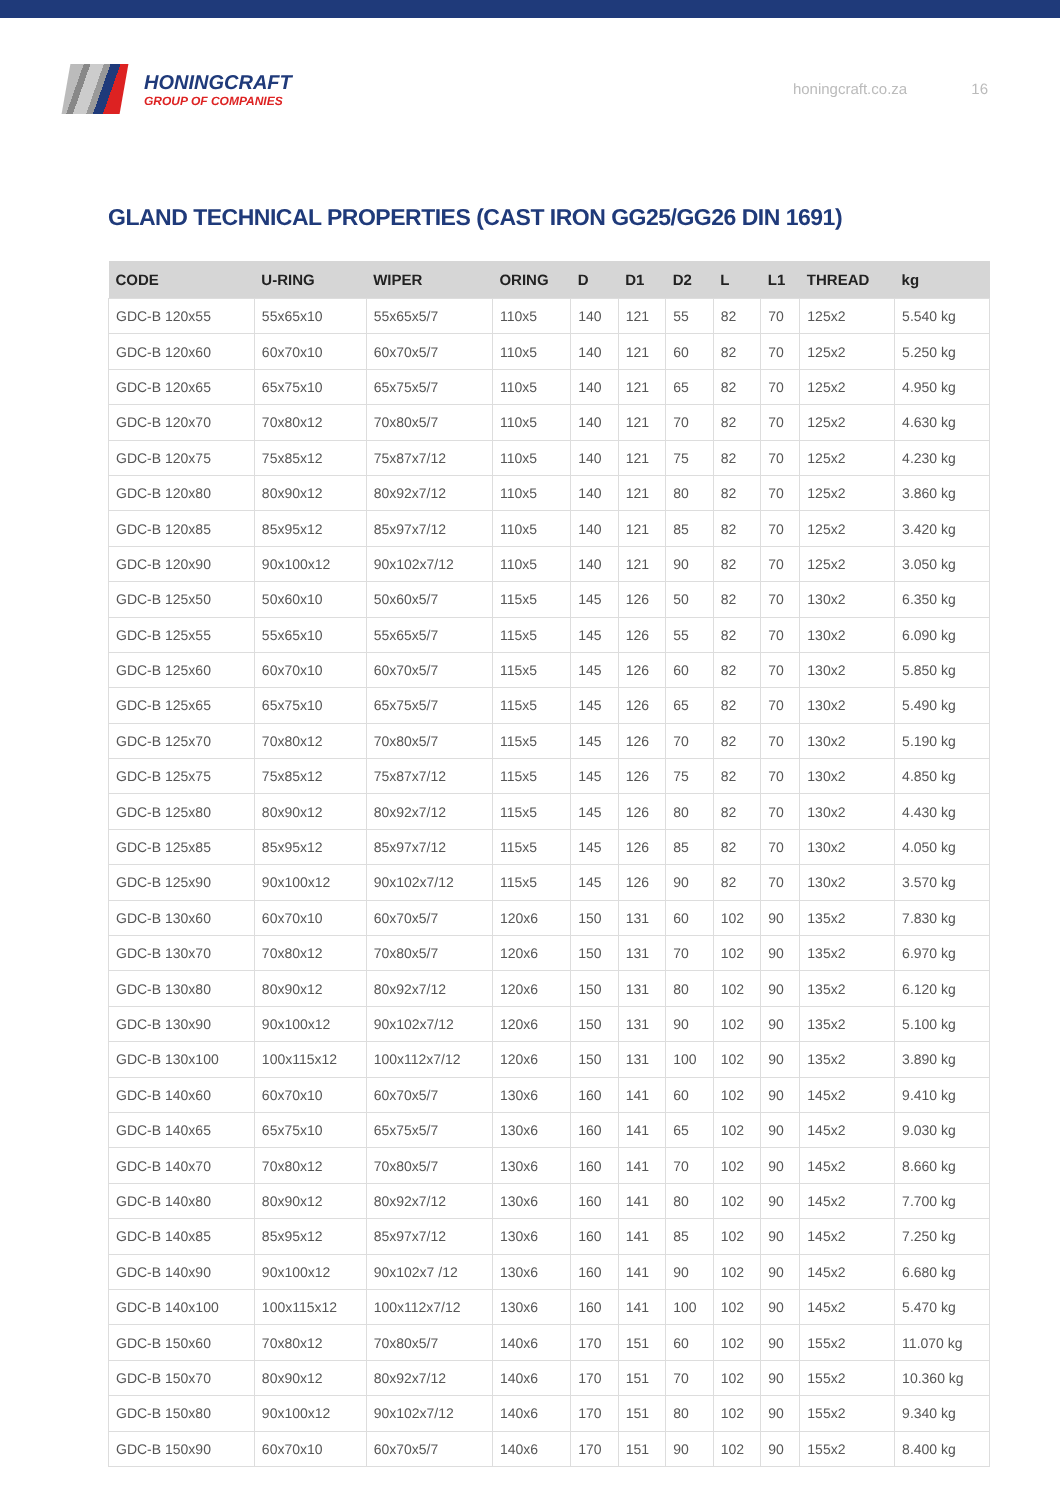HONINGCRAFT
GROUP OF COMPANIES
honingcraft.co.za 16
GLAND TECHNICAL PROPERTIES (CAST IRON GG25/GG26 DIN 1691)
| CODE | U-RING | WIPER | ORING | D | D1 | D2 | L | L1 | THREAD | kg |
| --- | --- | --- | --- | --- | --- | --- | --- | --- | --- | --- |
| GDC-B 120x55 | 55x65x10 | 55x65x5/7 | 110x5 | 140 | 121 | 55 | 82 | 70 | 125x2 | 5.540 kg |
| GDC-B 120x60 | 60x70x10 | 60x70x5/7 | 110x5 | 140 | 121 | 60 | 82 | 70 | 125x2 | 5.250 kg |
| GDC-B 120x65 | 65x75x10 | 65x75x5/7 | 110x5 | 140 | 121 | 65 | 82 | 70 | 125x2 | 4.950 kg |
| GDC-B 120x70 | 70x80x12 | 70x80x5/7 | 110x5 | 140 | 121 | 70 | 82 | 70 | 125x2 | 4.630 kg |
| GDC-B 120x75 | 75x85x12 | 75x87x7/12 | 110x5 | 140 | 121 | 75 | 82 | 70 | 125x2 | 4.230 kg |
| GDC-B 120x80 | 80x90x12 | 80x92x7/12 | 110x5 | 140 | 121 | 80 | 82 | 70 | 125x2 | 3.860 kg |
| GDC-B 120x85 | 85x95x12 | 85x97x7/12 | 110x5 | 140 | 121 | 85 | 82 | 70 | 125x2 | 3.420 kg |
| GDC-B 120x90 | 90x100x12 | 90x102x7/12 | 110x5 | 140 | 121 | 90 | 82 | 70 | 125x2 | 3.050 kg |
| GDC-B 125x50 | 50x60x10 | 50x60x5/7 | 115x5 | 145 | 126 | 50 | 82 | 70 | 130x2 | 6.350 kg |
| GDC-B 125x55 | 55x65x10 | 55x65x5/7 | 115x5 | 145 | 126 | 55 | 82 | 70 | 130x2 | 6.090 kg |
| GDC-B 125x60 | 60x70x10 | 60x70x5/7 | 115x5 | 145 | 126 | 60 | 82 | 70 | 130x2 | 5.850 kg |
| GDC-B 125x65 | 65x75x10 | 65x75x5/7 | 115x5 | 145 | 126 | 65 | 82 | 70 | 130x2 | 5.490 kg |
| GDC-B 125x70 | 70x80x12 | 70x80x5/7 | 115x5 | 145 | 126 | 70 | 82 | 70 | 130x2 | 5.190 kg |
| GDC-B 125x75 | 75x85x12 | 75x87x7/12 | 115x5 | 145 | 126 | 75 | 82 | 70 | 130x2 | 4.850 kg |
| GDC-B 125x80 | 80x90x12 | 80x92x7/12 | 115x5 | 145 | 126 | 80 | 82 | 70 | 130x2 | 4.430 kg |
| GDC-B 125x85 | 85x95x12 | 85x97x7/12 | 115x5 | 145 | 126 | 85 | 82 | 70 | 130x2 | 4.050 kg |
| GDC-B 125x90 | 90x100x12 | 90x102x7/12 | 115x5 | 145 | 126 | 90 | 82 | 70 | 130x2 | 3.570 kg |
| GDC-B 130x60 | 60x70x10 | 60x70x5/7 | 120x6 | 150 | 131 | 60 | 102 | 90 | 135x2 | 7.830 kg |
| GDC-B 130x70 | 70x80x12 | 70x80x5/7 | 120x6 | 150 | 131 | 70 | 102 | 90 | 135x2 | 6.970 kg |
| GDC-B 130x80 | 80x90x12 | 80x92x7/12 | 120x6 | 150 | 131 | 80 | 102 | 90 | 135x2 | 6.120 kg |
| GDC-B 130x90 | 90x100x12 | 90x102x7/12 | 120x6 | 150 | 131 | 90 | 102 | 90 | 135x2 | 5.100 kg |
| GDC-B 130x100 | 100x115x12 | 100x112x7/12 | 120x6 | 150 | 131 | 100 | 102 | 90 | 135x2 | 3.890 kg |
| GDC-B 140x60 | 60x70x10 | 60x70x5/7 | 130x6 | 160 | 141 | 60 | 102 | 90 | 145x2 | 9.410 kg |
| GDC-B 140x65 | 65x75x10 | 65x75x5/7 | 130x6 | 160 | 141 | 65 | 102 | 90 | 145x2 | 9.030 kg |
| GDC-B 140x70 | 70x80x12 | 70x80x5/7 | 130x6 | 160 | 141 | 70 | 102 | 90 | 145x2 | 8.660 kg |
| GDC-B 140x80 | 80x90x12 | 80x92x7/12 | 130x6 | 160 | 141 | 80 | 102 | 90 | 145x2 | 7.700 kg |
| GDC-B 140x85 | 85x95x12 | 85x97x7/12 | 130x6 | 160 | 141 | 85 | 102 | 90 | 145x2 | 7.250 kg |
| GDC-B 140x90 | 90x100x12 | 90x102x7 /12 | 130x6 | 160 | 141 | 90 | 102 | 90 | 145x2 | 6.680 kg |
| GDC-B 140x100 | 100x115x12 | 100x112x7/12 | 130x6 | 160 | 141 | 100 | 102 | 90 | 145x2 | 5.470 kg |
| GDC-B 150x60 | 70x80x12 | 70x80x5/7 | 140x6 | 170 | 151 | 60 | 102 | 90 | 155x2 | 11.070 kg |
| GDC-B 150x70 | 80x90x12 | 80x92x7/12 | 140x6 | 170 | 151 | 70 | 102 | 90 | 155x2 | 10.360 kg |
| GDC-B 150x80 | 90x100x12 | 90x102x7/12 | 140x6 | 170 | 151 | 80 | 102 | 90 | 155x2 | 9.340 kg |
| GDC-B 150x90 | 60x70x10 | 60x70x5/7 | 140x6 | 170 | 151 | 90 | 102 | 90 | 155x2 | 8.400 kg |